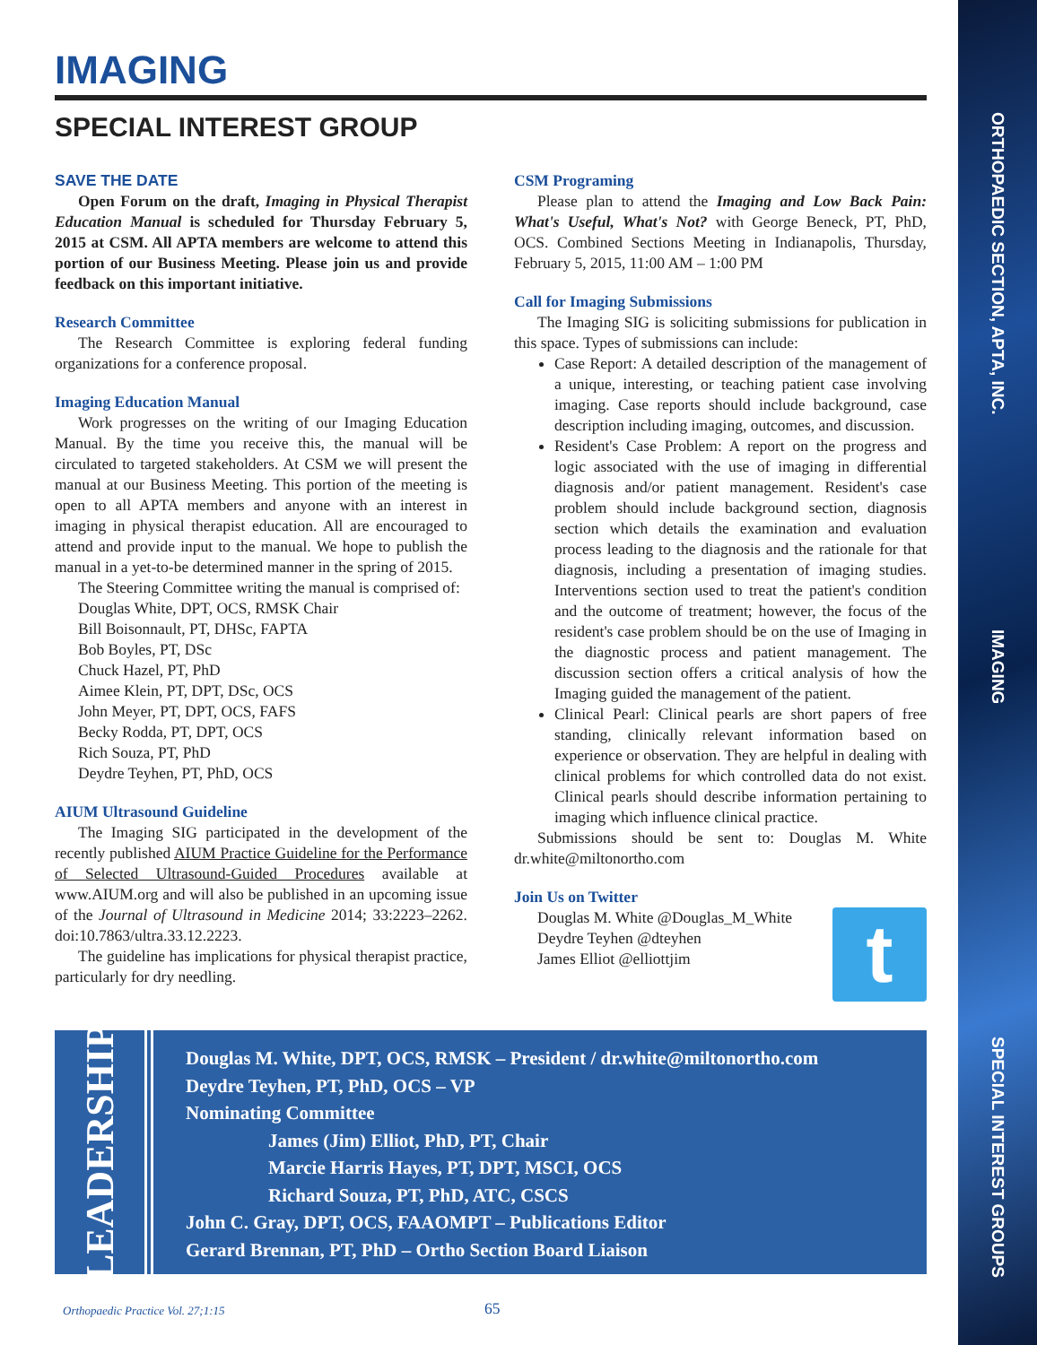ORTHOPAEDIC SECTION, APTA, INC.
IMAGING
SPECIAL INTEREST GROUPS
IMAGING
SPECIAL INTEREST GROUP
SAVE THE DATE
Open Forum on the draft, Imaging in Physical Therapist Education Manual is scheduled for Thursday February 5, 2015 at CSM. All APTA members are welcome to attend this portion of our Business Meeting. Please join us and provide feedback on this important initiative.
Research Committee
The Research Committee is exploring federal funding organizations for a conference proposal.
Imaging Education Manual
Work progresses on the writing of our Imaging Education Manual. By the time you receive this, the manual will be circulated to targeted stakeholders. At CSM we will present the manual at our Business Meeting. This portion of the meeting is open to all APTA members and anyone with an interest in imaging in physical therapist education. All are encouraged to attend and provide input to the manual. We hope to publish the manual in a yet-to-be determined manner in the spring of 2015.
The Steering Committee writing the manual is comprised of:
Douglas White, DPT, OCS, RMSK Chair
Bill Boisonnault, PT, DHSc, FAPTA
Bob Boyles, PT, DSc
Chuck Hazel, PT, PhD
Aimee Klein, PT, DPT, DSc, OCS
John Meyer, PT, DPT, OCS, FAFS
Becky Rodda, PT, DPT, OCS
Rich Souza, PT, PhD
Deydre Teyhen, PT, PhD, OCS
AIUM Ultrasound Guideline
The Imaging SIG participated in the development of the recently published AIUM Practice Guideline for the Performance of Selected Ultrasound-Guided Procedures available at www.AIUM.org and will also be published in an upcoming issue of the Journal of Ultrasound in Medicine 2014; 33:2223–2262. doi:10.7863/ultra.33.12.2223.
The guideline has implications for physical therapist practice, particularly for dry needling.
CSM Programing
Please plan to attend the Imaging and Low Back Pain: What's Useful, What's Not? with George Beneck, PT, PhD, OCS. Combined Sections Meeting in Indianapolis, Thursday, February 5, 2015, 11:00 AM – 1:00 PM
Call for Imaging Submissions
The Imaging SIG is soliciting submissions for publication in this space. Types of submissions can include:
Case Report: A detailed description of the management of a unique, interesting, or teaching patient case involving imaging. Case reports should include background, case description including imaging, outcomes, and discussion.
Resident's Case Problem: A report on the progress and logic associated with the use of imaging in differential diagnosis and/or patient management. Resident's case problem should include background section, diagnosis section which details the examination and evaluation process leading to the diagnosis and the rationale for that diagnosis, including a presentation of imaging studies. Interventions section used to treat the patient's condition and the outcome of treatment; however, the focus of the resident's case problem should be on the use of Imaging in the diagnostic process and patient management. The discussion section offers a critical analysis of how the Imaging guided the management of the patient.
Clinical Pearl: Clinical pearls are short papers of free standing, clinically relevant information based on experience or observation. They are helpful in dealing with clinical problems for which controlled data do not exist. Clinical pearls should describe information pertaining to imaging which influence clinical practice.
Submissions should be sent to: Douglas M. White dr.white@miltonortho.com
Join Us on Twitter
t
Douglas M. White @Douglas_M_White
Deydre Teyhen @dteyhen
James Elliot @elliottjim
LEADERSHIP
Douglas M. White, DPT, OCS, RMSK – President / dr.white@miltonortho.com
Deydre Teyhen, PT, PhD, OCS – VP
Nominating Committee
James (Jim) Elliot, PhD, PT, Chair
Marcie Harris Hayes, PT, DPT, MSCI, OCS
Richard Souza, PT, PhD, ATC, CSCS
John C. Gray, DPT, OCS, FAAOMPT – Publications Editor
Gerard Brennan, PT, PhD – Ortho Section Board Liaison
Orthopaedic Practice Vol. 27;1:15
65